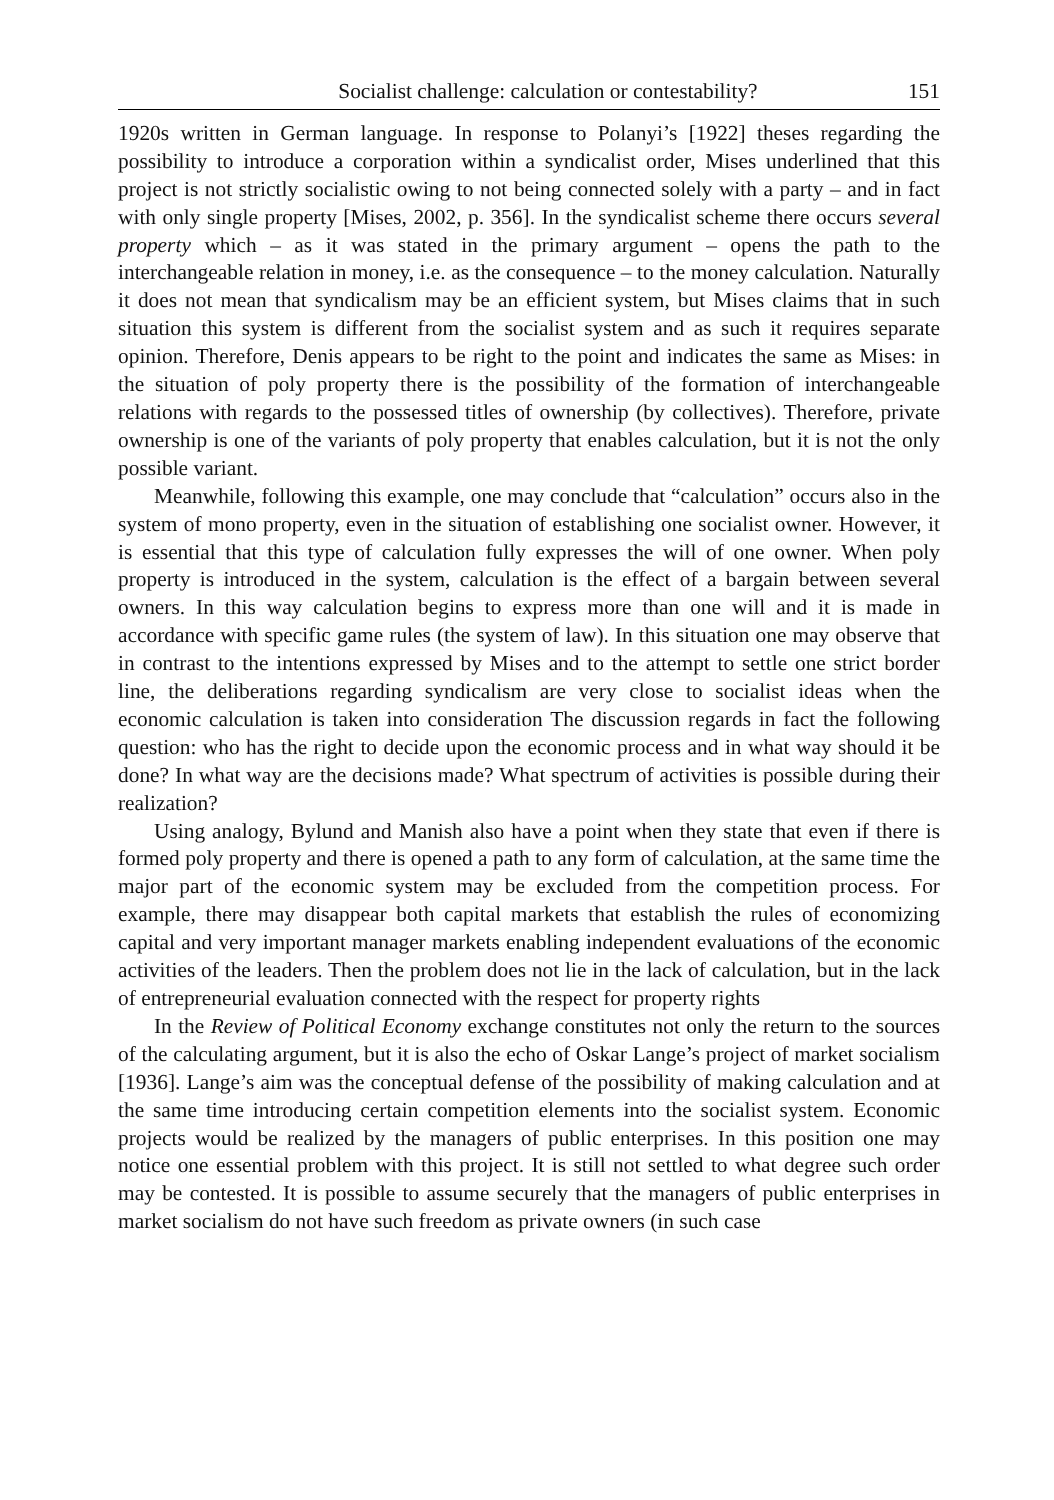Socialist challenge: calculation or contestability? 151
1920s written in German language. In response to Polanyi’s [1922] theses regarding the possibility to introduce a corporation within a syndicalist order, Mises underlined that this project is not strictly socialistic owing to not being connected solely with a party – and in fact with only single property [Mises, 2002, p. 356]. In the syndicalist scheme there occurs several property which – as it was stated in the primary argument – opens the path to the interchangeable relation in money, i.e. as the consequence – to the money calculation. Naturally it does not mean that syndicalism may be an efficient system, but Mises claims that in such situation this system is different from the socialist system and as such it requires separate opinion. Therefore, Denis appears to be right to the point and indicates the same as Mises: in the situation of poly property there is the possibility of the formation of interchangeable relations with regards to the possessed titles of ownership (by collectives). Therefore, private ownership is one of the variants of poly property that enables calculation, but it is not the only possible variant.
Meanwhile, following this example, one may conclude that “calculation” occurs also in the system of mono property, even in the situation of establishing one socialist owner. However, it is essential that this type of calculation fully expresses the will of one owner. When poly property is introduced in the system, calculation is the effect of a bargain between several owners. In this way calculation begins to express more than one will and it is made in accordance with specific game rules (the system of law). In this situation one may observe that in contrast to the intentions expressed by Mises and to the attempt to settle one strict border line, the deliberations regarding syndicalism are very close to socialist ideas when the economic calculation is taken into consideration The discussion regards in fact the following question: who has the right to decide upon the economic process and in what way should it be done? In what way are the decisions made? What spectrum of activities is possible during their realization?
Using analogy, Bylund and Manish also have a point when they state that even if there is formed poly property and there is opened a path to any form of calculation, at the same time the major part of the economic system may be excluded from the competition process. For example, there may disappear both capital markets that establish the rules of economizing capital and very important manager markets enabling independent evaluations of the economic activities of the leaders. Then the problem does not lie in the lack of calculation, but in the lack of entrepreneurial evaluation connected with the respect for property rights
In the Review of Political Economy exchange constitutes not only the return to the sources of the calculating argument, but it is also the echo of Oskar Lange’s project of market socialism [1936]. Lange’s aim was the conceptual defense of the possibility of making calculation and at the same time introducing certain competition elements into the socialist system. Economic projects would be realized by the managers of public enterprises. In this position one may notice one essential problem with this project. It is still not settled to what degree such order may be contested. It is possible to assume securely that the managers of public enterprises in market socialism do not have such freedom as private owners (in such case